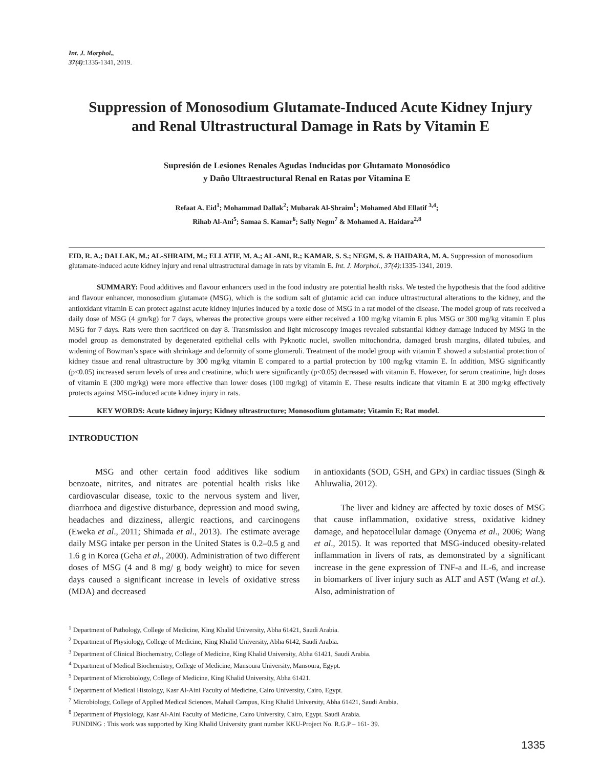Int. J. Morphol.,
37(4):1335-1341, 2019.
Suppression of Monosodium Glutamate-Induced Acute Kidney Injury and Renal Ultrastructural Damage in Rats by Vitamin E
Supresión de Lesiones Renales Agudas Inducidas por Glutamato Monosódico
y Daño Ultraestructural Renal en Ratas por Vitamina E
Refaat A. Eid<sup>1</sup>; Mohammad Dallak<sup>2</sup>; Mubarak Al-Shraim<sup>1</sup>; Mohamed Abd Ellatif <sup>3,4</sup>;
Rihab Al-Ani<sup>5</sup>; Samaa S. Kamar<sup>6</sup>; Sally Negm<sup>7</sup> & Mohamed A. Haidara<sup>2,8</sup>
EID, R. A.; DALLAK, M.; AL-SHRAIM, M.; ELLATIF, M. A.; AL-ANI, R.; KAMAR, S. S.; NEGM, S. & HAIDARA, M. A. Suppression of monosodium glutamate-induced acute kidney injury and renal ultrastructural damage in rats by vitamin E. Int. J. Morphol., 37(4):1335-1341, 2019.
SUMMARY: Food additives and flavour enhancers used in the food industry are potential health risks. We tested the hypothesis that the food additive and flavour enhancer, monosodium glutamate (MSG), which is the sodium salt of glutamic acid can induce ultrastructural alterations to the kidney, and the antioxidant vitamin E can protect against acute kidney injuries induced by a toxic dose of MSG in a rat model of the disease. The model group of rats received a daily dose of MSG (4 gm/kg) for 7 days, whereas the protective groups were either received a 100 mg/kg vitamin E plus MSG or 300 mg/kg vitamin E plus MSG for 7 days. Rats were then sacrificed on day 8. Transmission and light microscopy images revealed substantial kidney damage induced by MSG in the model group as demonstrated by degenerated epithelial cells with Pyknotic nuclei, swollen mitochondria, damaged brush margins, dilated tubules, and widening of Bowman’s space with shrinkage and deformity of some glomeruli. Treatment of the model group with vitamin E showed a substantial protection of kidney tissue and renal ultrastructure by 300 mg/kg vitamin E compared to a partial protection by 100 mg/kg vitamin E. In addition, MSG significantly (p<0.05) increased serum levels of urea and creatinine, which were significantly (p<0.05) decreased with vitamin E. However, for serum creatinine, high doses of vitamin E (300 mg/kg) were more effective than lower doses (100 mg/kg) of vitamin E. These results indicate that vitamin E at 300 mg/kg effectively protects against MSG-induced acute kidney injury in rats.
KEY WORDS: Acute kidney injury; Kidney ultrastructure; Monosodium glutamate; Vitamin E; Rat model.
INTRODUCTION
MSG and other certain food additives like sodium benzoate, nitrites, and nitrates are potential health risks like cardiovascular disease, toxic to the nervous system and liver, diarrhoea and digestive disturbance, depression and mood swing, headaches and dizziness, allergic reactions, and carcinogens (Eweka et al., 2011; Shimada et al., 2013). The estimate average daily MSG intake per person in the United States is 0.2–0.5 g and 1.6 g in Korea (Geha et al., 2000). Administration of two different doses of MSG (4 and 8 mg/ g body weight) to mice for seven days caused a significant increase in levels of oxidative stress (MDA) and decreased
in antioxidants (SOD, GSH, and GPx) in cardiac tissues (Singh & Ahluwalia, 2012).
The liver and kidney are affected by toxic doses of MSG that cause inflammation, oxidative stress, oxidative kidney damage, and hepatocellular damage (Onyema et al., 2006; Wang et al., 2015). It was reported that MSG-induced obesity-related inflammation in livers of rats, as demonstrated by a significant increase in the gene expression of TNF-a and IL-6, and increase in biomarkers of liver injury such as ALT and AST (Wang et al.). Also, administration of
<sup>1</sup> Department of Pathology, College of Medicine, King Khalid University, Abha 61421, Saudi Arabia.
<sup>2</sup> Department of Physiology, College of Medicine, King Khalid University, Abha 6142, Saudi Arabia.
<sup>3</sup> Department of Clinical Biochemistry, College of Medicine, King Khalid University, Abha 61421, Saudi Arabia.
<sup>4</sup> Department of Medical Biochemistry, College of Medicine, Mansoura University, Mansoura, Egypt.
<sup>5</sup> Department of Microbiology, College of Medicine, King Khalid University, Abha 61421.
<sup>6</sup> Department of Medical Histology, Kasr Al-Aini Faculty of Medicine, Cairo University, Cairo, Egypt.
<sup>7</sup> Microbiology, College of Applied Medical Sciences, Mahail Campus, King Khalid University, Abha 61421, Saudi Arabia.
<sup>8</sup> Department of Physiology, Kasr Al-Aini Faculty of Medicine, Cairo University, Cairo, Egypt. Saudi Arabia.
FUNDING : This work was supported by King Khalid University grant number KKU-Project No. R.G.P – 161- 39.
1335